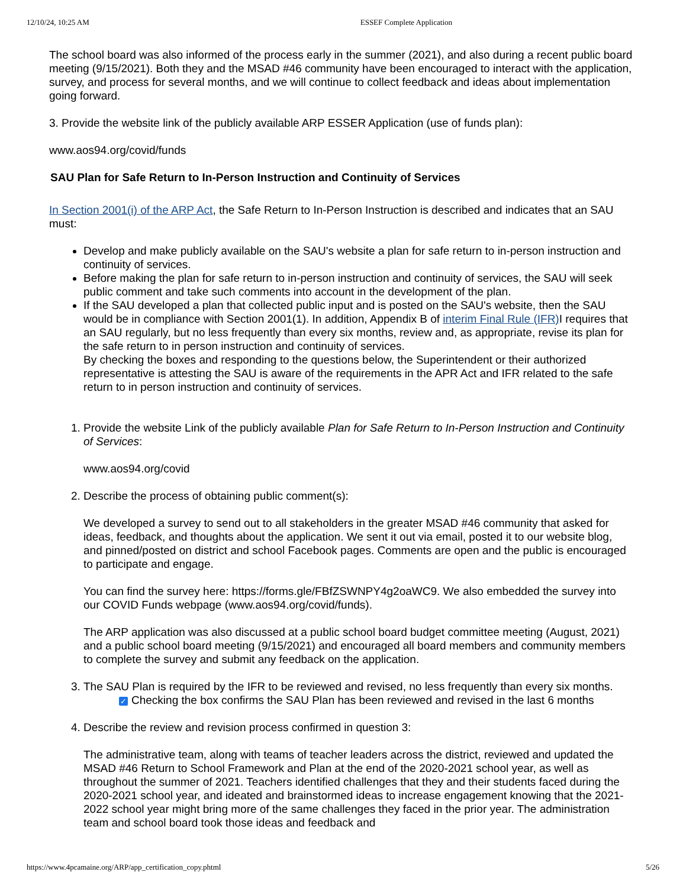12/10/24, 10:25 AM ESSEF Complete Application
The school board was also informed of the process early in the summer (2021), and also during a recent public board meeting (9/15/2021). Both they and the MSAD #46 community have been encouraged to interact with the application, survey, and process for several months, and we will continue to collect feedback and ideas about implementation going forward.
3. Provide the website link of the publicly available ARP ESSER Application (use of funds plan):
www.aos94.org/covid/funds
SAU Plan for Safe Return to In-Person Instruction and Continuity of Services
In Section 2001(i) of the ARP Act, the Safe Return to In-Person Instruction is described and indicates that an SAU must:
Develop and make publicly available on the SAU's website a plan for safe return to in-person instruction and continuity of services.
Before making the plan for safe return to in-person instruction and continuity of services, the SAU will seek public comment and take such comments into account in the development of the plan.
If the SAU developed a plan that collected public input and is posted on the SAU's website, then the SAU would be in compliance with Section 2001(1). In addition, Appendix B of interim Final Rule (IFR) I requires that an SAU regularly, but no less frequently than every six months, review and, as appropriate, revise its plan for the safe return to in person instruction and continuity of services.
By checking the boxes and responding to the questions below, the Superintendent or their authorized representative is attesting the SAU is aware of the requirements in the APR Act and IFR related to the safe return to in person instruction and continuity of services.
1. Provide the website Link of the publicly available Plan for Safe Return to In-Person Instruction and Continuity of Services:
www.aos94.org/covid
2. Describe the process of obtaining public comment(s):
We developed a survey to send out to all stakeholders in the greater MSAD #46 community that asked for ideas, feedback, and thoughts about the application. We sent it out via email, posted it to our website blog, and pinned/posted on district and school Facebook pages. Comments are open and the public is encouraged to participate and engage.
You can find the survey here: https://forms.gle/FBfZSWNPY4g2oaWC9. We also embedded the survey into our COVID Funds webpage (www.aos94.org/covid/funds).
The ARP application was also discussed at a public school board budget committee meeting (August, 2021) and a public school board meeting (9/15/2021) and encouraged all board members and community members to complete the survey and submit any feedback on the application.
3. The SAU Plan is required by the IFR to be reviewed and revised, no less frequently than every six months.
✓ Checking the box confirms the SAU Plan has been reviewed and revised in the last 6 months
4. Describe the review and revision process confirmed in question 3:
The administrative team, along with teams of teacher leaders across the district, reviewed and updated the MSAD #46 Return to School Framework and Plan at the end of the 2020-2021 school year, as well as throughout the summer of 2021. Teachers identified challenges that they and their students faced during the 2020-2021 school year, and ideated and brainstormed ideas to increase engagement knowing that the 2021-2022 school year might bring more of the same challenges they faced in the prior year. The administration team and school board took those ideas and feedback and
https://www.4pcamaine.org/ARP/app_certification_copy.phtml 5/26